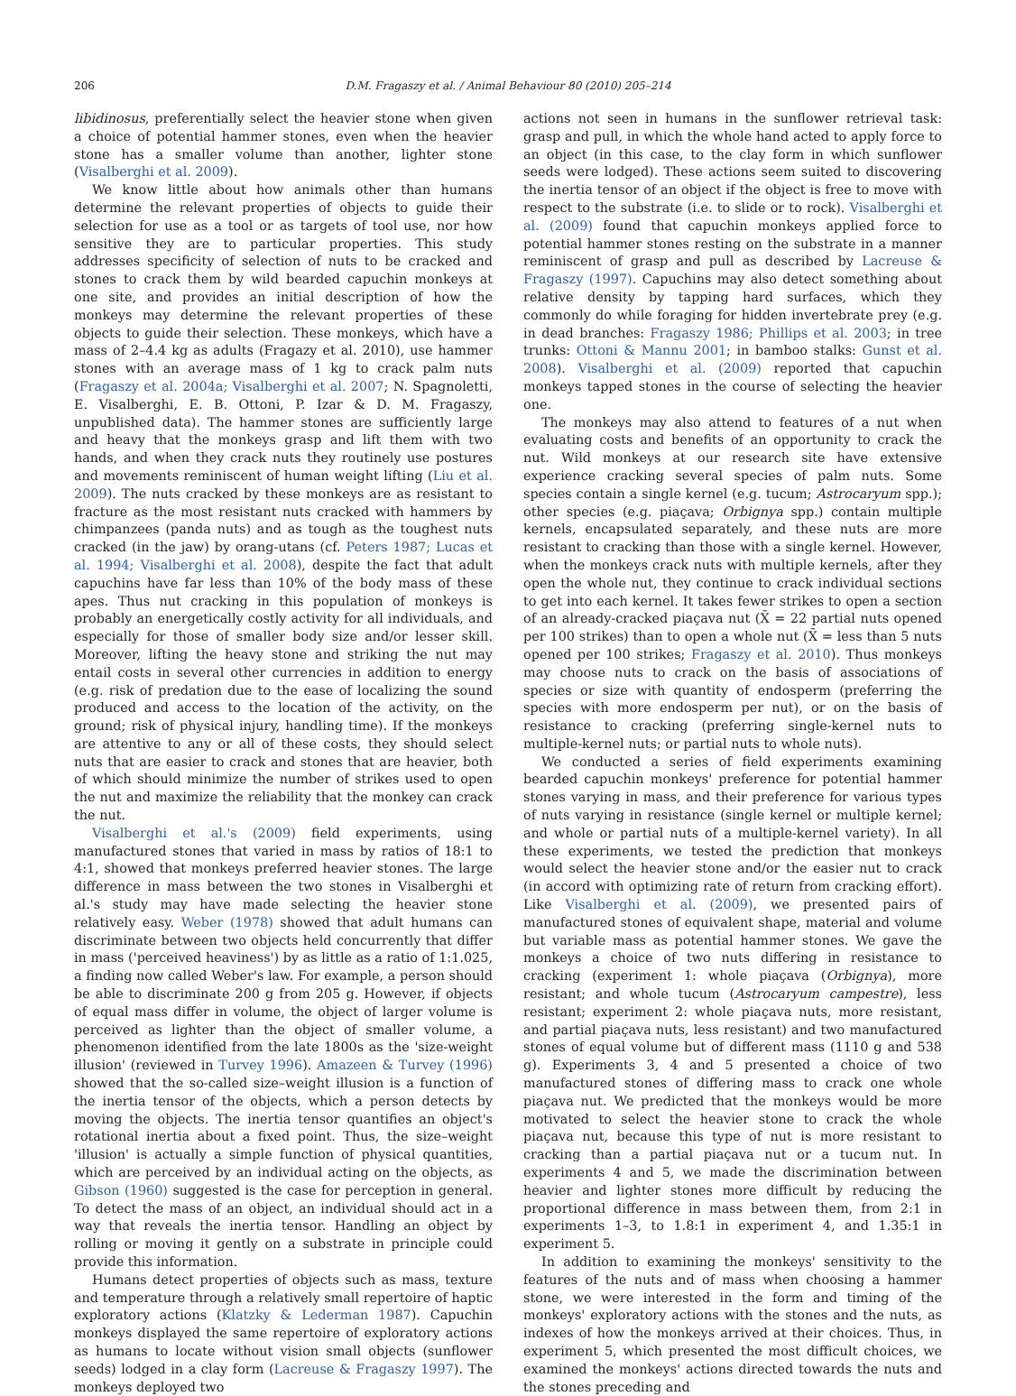206 D.M. Fragaszy et al. / Animal Behaviour 80 (2010) 205–214
libidinosus, preferentially select the heavier stone when given a choice of potential hammer stones, even when the heavier stone has a smaller volume than another, lighter stone (Visalberghi et al. 2009).
We know little about how animals other than humans determine the relevant properties of objects to guide their selection for use as a tool or as targets of tool use, nor how sensitive they are to particular properties. This study addresses specificity of selection of nuts to be cracked and stones to crack them by wild bearded capuchin monkeys at one site, and provides an initial description of how the monkeys may determine the relevant properties of these objects to guide their selection. These monkeys, which have a mass of 2–4.4 kg as adults (Fragazy et al. 2010), use hammer stones with an average mass of 1 kg to crack palm nuts (Fragaszy et al. 2004a; Visalberghi et al. 2007; N. Spagnoletti, E. Visalberghi, E. B. Ottoni, P. Izar & D. M. Fragaszy, unpublished data). The hammer stones are sufficiently large and heavy that the monkeys grasp and lift them with two hands, and when they crack nuts they routinely use postures and movements reminiscent of human weight lifting (Liu et al. 2009). The nuts cracked by these monkeys are as resistant to fracture as the most resistant nuts cracked with hammers by chimpanzees (panda nuts) and as tough as the toughest nuts cracked (in the jaw) by orang-utans (cf. Peters 1987; Lucas et al. 1994; Visalberghi et al. 2008), despite the fact that adult capuchins have far less than 10% of the body mass of these apes. Thus nut cracking in this population of monkeys is probably an energetically costly activity for all individuals, and especially for those of smaller body size and/or lesser skill. Moreover, lifting the heavy stone and striking the nut may entail costs in several other currencies in addition to energy (e.g. risk of predation due to the ease of localizing the sound produced and access to the location of the activity, on the ground; risk of physical injury, handling time). If the monkeys are attentive to any or all of these costs, they should select nuts that are easier to crack and stones that are heavier, both of which should minimize the number of strikes used to open the nut and maximize the reliability that the monkey can crack the nut.
Visalberghi et al.'s (2009) field experiments, using manufactured stones that varied in mass by ratios of 18:1 to 4:1, showed that monkeys preferred heavier stones. The large difference in mass between the two stones in Visalberghi et al.'s study may have made selecting the heavier stone relatively easy. Weber (1978) showed that adult humans can discriminate between two objects held concurrently that differ in mass ('perceived heaviness') by as little as a ratio of 1:1.025, a finding now called Weber's law. For example, a person should be able to discriminate 200 g from 205 g. However, if objects of equal mass differ in volume, the object of larger volume is perceived as lighter than the object of smaller volume, a phenomenon identified from the late 1800s as the 'size-weight illusion' (reviewed in Turvey 1996). Amazeen & Turvey (1996) showed that the so-called size–weight illusion is a function of the inertia tensor of the objects, which a person detects by moving the objects. The inertia tensor quantifies an object's rotational inertia about a fixed point. Thus, the size–weight 'illusion' is actually a simple function of physical quantities, which are perceived by an individual acting on the objects, as Gibson (1960) suggested is the case for perception in general. To detect the mass of an object, an individual should act in a way that reveals the inertia tensor. Handling an object by rolling or moving it gently on a substrate in principle could provide this information.
Humans detect properties of objects such as mass, texture and temperature through a relatively small repertoire of haptic exploratory actions (Klatzky & Lederman 1987). Capuchin monkeys displayed the same repertoire of exploratory actions as humans to locate without vision small objects (sunflower seeds) lodged in a clay form (Lacreuse & Fragaszy 1997). The monkeys deployed two
actions not seen in humans in the sunflower retrieval task: grasp and pull, in which the whole hand acted to apply force to an object (in this case, to the clay form in which sunflower seeds were lodged). These actions seem suited to discovering the inertia tensor of an object if the object is free to move with respect to the substrate (i.e. to slide or to rock). Visalberghi et al. (2009) found that capuchin monkeys applied force to potential hammer stones resting on the substrate in a manner reminiscent of grasp and pull as described by Lacreuse & Fragaszy (1997). Capuchins may also detect something about relative density by tapping hard surfaces, which they commonly do while foraging for hidden invertebrate prey (e.g. in dead branches: Fragaszy 1986; Phillips et al. 2003; in tree trunks: Ottoni & Mannu 2001; in bamboo stalks: Gunst et al. 2008). Visalberghi et al. (2009) reported that capuchin monkeys tapped stones in the course of selecting the heavier one.
The monkeys may also attend to features of a nut when evaluating costs and benefits of an opportunity to crack the nut. Wild monkeys at our research site have extensive experience cracking several species of palm nuts. Some species contain a single kernel (e.g. tucum; Astrocaryum spp.); other species (e.g. piaçava; Orbignya spp.) contain multiple kernels, encapsulated separately, and these nuts are more resistant to cracking than those with a single kernel. However, when the monkeys crack nuts with multiple kernels, after they open the whole nut, they continue to crack individual sections to get into each kernel. It takes fewer strikes to open a section of an already-cracked piaçava nut (X̄ = 22 partial nuts opened per 100 strikes) than to open a whole nut (X̄ = less than 5 nuts opened per 100 strikes; Fragaszy et al. 2010). Thus monkeys may choose nuts to crack on the basis of associations of species or size with quantity of endosperm (preferring the species with more endosperm per nut), or on the basis of resistance to cracking (preferring single-kernel nuts to multiple-kernel nuts; or partial nuts to whole nuts).
We conducted a series of field experiments examining bearded capuchin monkeys' preference for potential hammer stones varying in mass, and their preference for various types of nuts varying in resistance (single kernel or multiple kernel; and whole or partial nuts of a multiple-kernel variety). In all these experiments, we tested the prediction that monkeys would select the heavier stone and/or the easier nut to crack (in accord with optimizing rate of return from cracking effort). Like Visalberghi et al. (2009), we presented pairs of manufactured stones of equivalent shape, material and volume but variable mass as potential hammer stones. We gave the monkeys a choice of two nuts differing in resistance to cracking (experiment 1: whole piaçava (Orbignya), more resistant; and whole tucum (Astrocaryum campestre), less resistant; experiment 2: whole piaçava nuts, more resistant, and partial piaçava nuts, less resistant) and two manufactured stones of equal volume but of different mass (1110 g and 538 g). Experiments 3, 4 and 5 presented a choice of two manufactured stones of differing mass to crack one whole piaçava nut. We predicted that the monkeys would be more motivated to select the heavier stone to crack the whole piaçava nut, because this type of nut is more resistant to cracking than a partial piaçava nut or a tucum nut. In experiments 4 and 5, we made the discrimination between heavier and lighter stones more difficult by reducing the proportional difference in mass between them, from 2:1 in experiments 1–3, to 1.8:1 in experiment 4, and 1.35:1 in experiment 5.
In addition to examining the monkeys' sensitivity to the features of the nuts and of mass when choosing a hammer stone, we were interested in the form and timing of the monkeys' exploratory actions with the stones and the nuts, as indexes of how the monkeys arrived at their choices. Thus, in experiment 5, which presented the most difficult choices, we examined the monkeys' actions directed towards the nuts and the stones preceding and